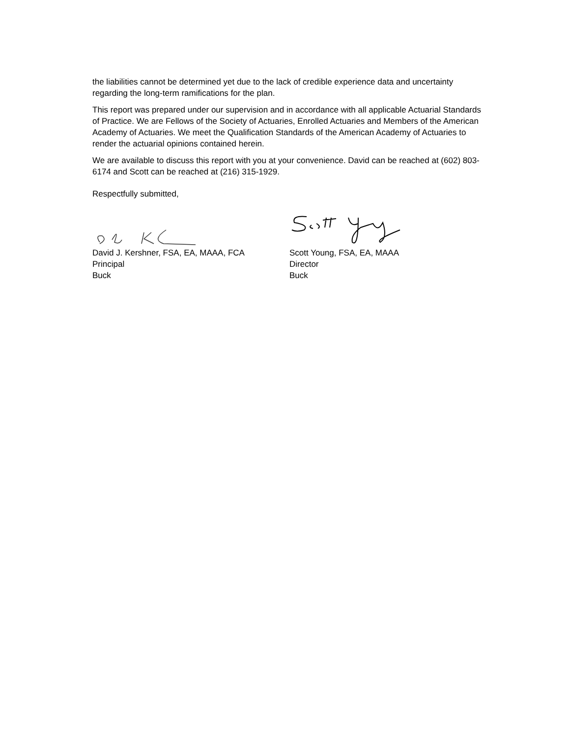the liabilities cannot be determined yet due to the lack of credible experience data and uncertainty regarding the long-term ramifications for the plan.
This report was prepared under our supervision and in accordance with all applicable Actuarial Standards of Practice. We are Fellows of the Society of Actuaries, Enrolled Actuaries and Members of the American Academy of Actuaries. We meet the Qualification Standards of the American Academy of Actuaries to render the actuarial opinions contained herein.
We are available to discuss this report with you at your convenience. David can be reached at (602) 803-6174 and Scott can be reached at (216) 315-1929.
Respectfully submitted,
David J. Kershner, FSA, EA, MAAA, FCA
Principal
Buck
Scott Young, FSA, EA, MAAA
Director
Buck